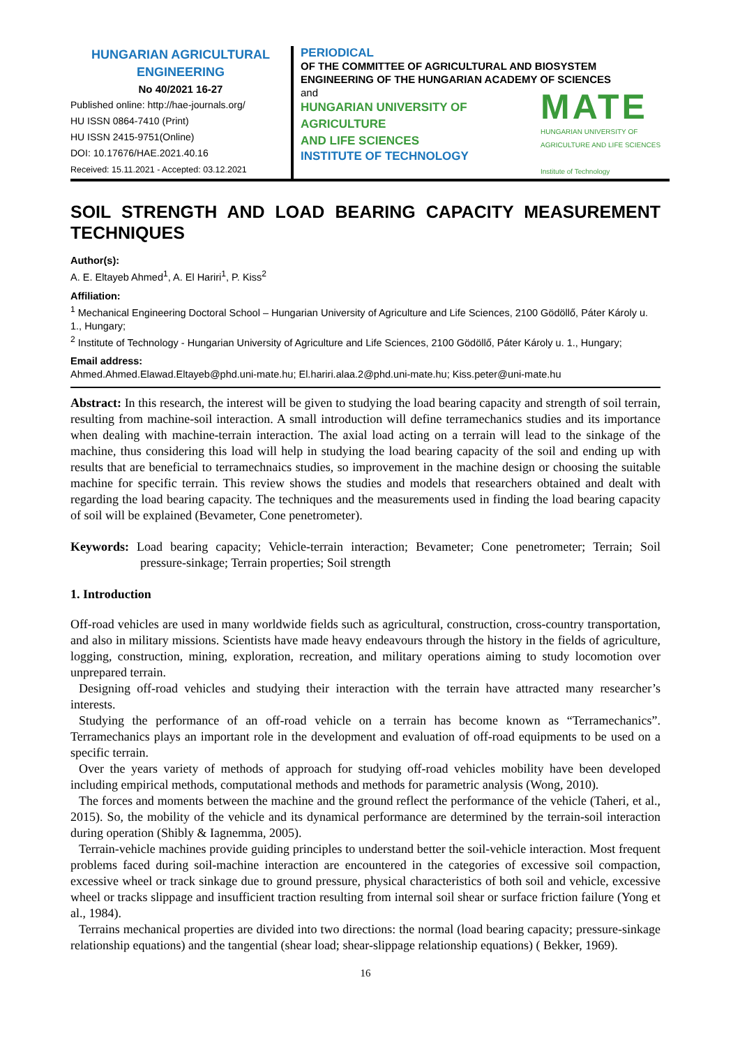HUNGARIAN AGRICULTURAL ENGINEERING
No 40/2021 16-27
Published online: http://hae-journals.org/
HU ISSN 0864-7410 (Print)
HU ISSN 2415-9751(Online)
DOI: 10.17676/HAE.2021.40.16
Received: 15.11.2021 - Accepted: 03.12.2021
PERIODICAL
OF THE COMMITTEE OF AGRICULTURAL AND BIOSYSTEM ENGINEERING OF THE HUNGARIAN ACADEMY OF SCIENCES
and
MATE
HUNGARIAN UNIVERSITY OF
AGRICULTURE AND LIFE SCIENCES
Institute of Technology
HUNGARIAN UNIVERSITY OF
AGRICULTURE
AND LIFE SCIENCES
INSTITUTE OF TECHNOLOGY
SOIL STRENGTH AND LOAD BEARING CAPACITY MEASUREMENT TECHNIQUES
Author(s):
A. E. Eltayeb Ahmed<sup>1</sup>, A. El Hariri<sup>1</sup>, P. Kiss<sup>2</sup>
Affiliation:
<sup>1</sup> Mechanical Engineering Doctoral School – Hungarian University of Agriculture and Life Sciences, 2100 Gödöllő, Páter Károly u. 1., Hungary;
<sup>2</sup> Institute of Technology - Hungarian University of Agriculture and Life Sciences, 2100 Gödöllő, Páter Károly u. 1., Hungary;
Email address:
Ahmed.Ahmed.Elawad.Eltayeb@phd.uni-mate.hu; El.hariri.alaa.2@phd.uni-mate.hu; Kiss.peter@uni-mate.hu
Abstract: In this research, the interest will be given to studying the load bearing capacity and strength of soil terrain, resulting from machine-soil interaction. A small introduction will define terramechanics studies and its importance when dealing with machine-terrain interaction. The axial load acting on a terrain will lead to the sinkage of the machine, thus considering this load will help in studying the load bearing capacity of the soil and ending up with results that are beneficial to terramechnaics studies, so improvement in the machine design or choosing the suitable machine for specific terrain. This review shows the studies and models that researchers obtained and dealt with regarding the load bearing capacity. The techniques and the measurements used in finding the load bearing capacity of soil will be explained (Bevameter, Cone penetrometer).
Keywords: Load bearing capacity; Vehicle-terrain interaction; Bevameter; Cone penetrometer; Terrain; Soil pressure-sinkage; Terrain properties; Soil strength
1. Introduction
Off-road vehicles are used in many worldwide fields such as agricultural, construction, cross-country transportation, and also in military missions. Scientists have made heavy endeavours through the history in the fields of agriculture, logging, construction, mining, exploration, recreation, and military operations aiming to study locomotion over unprepared terrain.
Designing off-road vehicles and studying their interaction with the terrain have attracted many researcher’s interests.
Studying the performance of an off-road vehicle on a terrain has become known as “Terramechanics”. Terramechanics plays an important role in the development and evaluation of off-road equipments to be used on a specific terrain.
Over the years variety of methods of approach for studying off-road vehicles mobility have been developed including empirical methods, computational methods and methods for parametric analysis (Wong, 2010).
The forces and moments between the machine and the ground reflect the performance of the vehicle (Taheri, et al., 2015). So, the mobility of the vehicle and its dynamical performance are determined by the terrain-soil interaction during operation (Shibly & Iagnemma, 2005).
Terrain-vehicle machines provide guiding principles to understand better the soil-vehicle interaction. Most frequent problems faced during soil-machine interaction are encountered in the categories of excessive soil compaction, excessive wheel or track sinkage due to ground pressure, physical characteristics of both soil and vehicle, excessive wheel or tracks slippage and insufficient traction resulting from internal soil shear or surface friction failure (Yong et al., 1984).
Terrains mechanical properties are divided into two directions: the normal (load bearing capacity; pressure-sinkage relationship equations) and the tangential (shear load; shear-slippage relationship equations) ( Bekker, 1969).
16